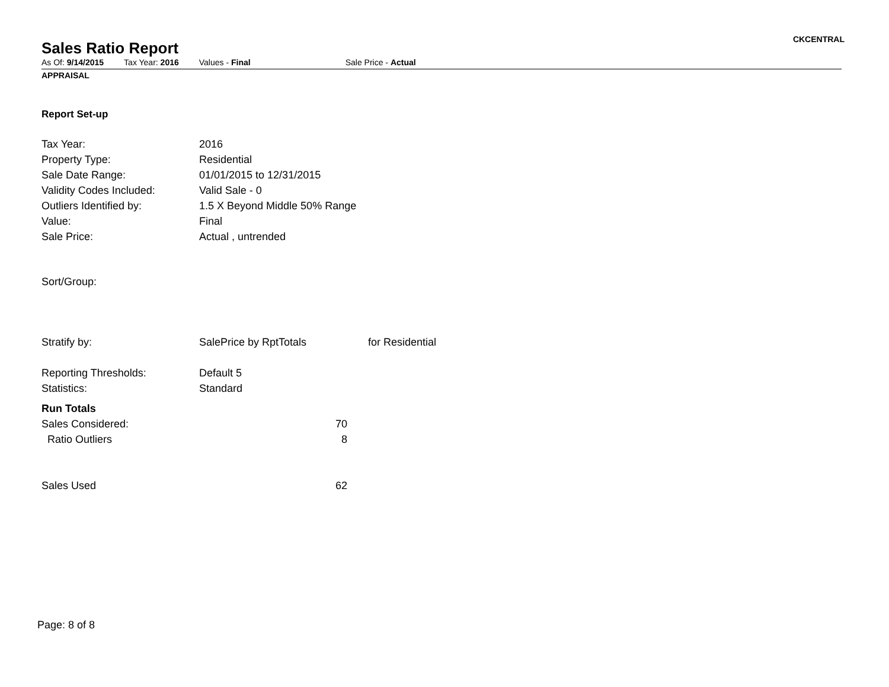Sales Ratio Report
CKCENTRAL
As Of: 9/14/2015 Tax Year: 2016 Values - Final Sale Price - Actual
APPRAISAL
Report Set-up
| Tax Year: | 2016 |
| Property Type: | Residential |
| Sale Date Range: | 01/01/2015 to 12/31/2015 |
| Validity Codes Included: | Valid Sale - 0 |
| Outliers Identified by: | 1.5 X Beyond Middle 50% Range |
| Value: | Final |
| Sale Price: | Actual , untrended |
| Sort/Group: | |
| Stratify by: | SalePrice by RptTotals for Residential |
| Reporting Thresholds: | Default 5 |
| Statistics: | Standard |
| Run Totals | |
| Sales Considered: | 70 |
| Ratio Outliers | 8 |
| Sales Used | 62 |
Page: 8 of 8